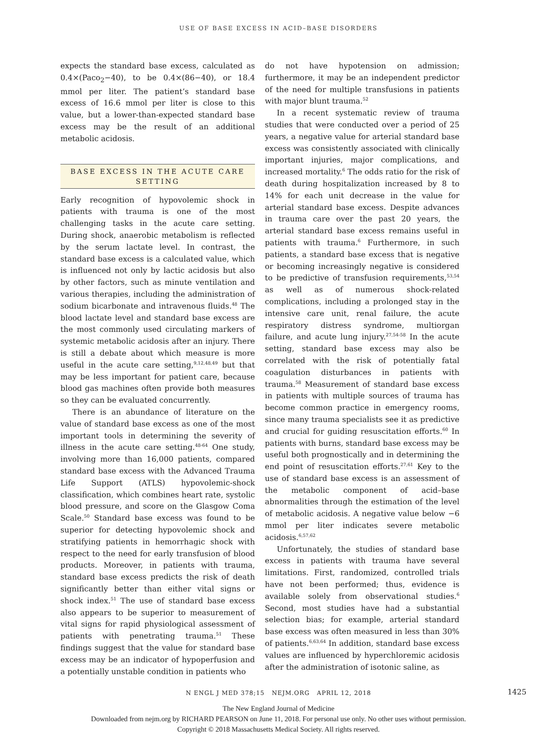USE OF BASE EXCESS IN ACID–BASE DISORDERS
expects the standard base excess, calculated as 0.4×(Paco<sub>2</sub>−40), to be 0.4×(86−40), or 18.4 mmol per liter. The patient’s standard base excess of 16.6 mmol per liter is close to this value, but a lower-than-expected standard base excess may be the result of an additional metabolic acidosis.
BASE EXCESS IN THE ACUTE CARE SETTING
Early recognition of hypovolemic shock in patients with trauma is one of the most challenging tasks in the acute care setting. During shock, anaerobic metabolism is reflected by the serum lactate level. In contrast, the standard base excess is a calculated value, which is influenced not only by lactic acidosis but also by other factors, such as minute ventilation and various therapies, including the administration of sodium bicarbonate and intravenous fluids.<sup>48</sup> The blood lactate level and standard base excess are the most commonly used circulating markers of systemic metabolic acidosis after an injury. There is still a debate about which measure is more useful in the acute care setting,<sup>9,12,48,49</sup> but that may be less important for patient care, because blood gas machines often provide both measures so they can be evaluated concurrently.
There is an abundance of literature on the value of standard base excess as one of the most important tools in determining the severity of illness in the acute care setting.<sup>48-64</sup> One study, involving more than 16,000 patients, compared standard base excess with the Advanced Trauma Life Support (ATLS) hypovolemic-shock classification, which combines heart rate, systolic blood pressure, and score on the Glasgow Coma Scale.<sup>50</sup> Standard base excess was found to be superior for detecting hypovolemic shock and stratifying patients in hemorrhagic shock with respect to the need for early transfusion of blood products. Moreover, in patients with trauma, standard base excess predicts the risk of death significantly better than either vital signs or shock index.<sup>51</sup> The use of standard base excess also appears to be superior to measurement of vital signs for rapid physiological assessment of patients with penetrating trauma.<sup>51</sup> These findings suggest that the value for standard base excess may be an indicator of hypoperfusion and a potentially unstable condition in patients who
do not have hypotension on admission; furthermore, it may be an independent predictor of the need for multiple transfusions in patients with major blunt trauma.<sup>52</sup>
In a recent systematic review of trauma studies that were conducted over a period of 25 years, a negative value for arterial standard base excess was consistently associated with clinically important injuries, major complications, and increased mortality.<sup>6</sup> The odds ratio for the risk of death during hospitalization increased by 8 to 14% for each unit decrease in the value for arterial standard base excess. Despite advances in trauma care over the past 20 years, the arterial standard base excess remains useful in patients with trauma.<sup>6</sup> Furthermore, in such patients, a standard base excess that is negative or becoming increasingly negative is considered to be predictive of transfusion requirements,<sup>53,54</sup> as well as of numerous shock-related complications, including a prolonged stay in the intensive care unit, renal failure, the acute respiratory distress syndrome, multiorgan failure, and acute lung injury.<sup>27,54-58</sup> In the acute setting, standard base excess may also be correlated with the risk of potentially fatal coagulation disturbances in patients with trauma.<sup>58</sup> Measurement of standard base excess in patients with multiple sources of trauma has become common practice in emergency rooms, since many trauma specialists see it as predictive and crucial for guiding resuscitation efforts.<sup>60</sup> In patients with burns, standard base excess may be useful both prognostically and in determining the end point of resuscitation efforts.<sup>27,61</sup> Key to the use of standard base excess is an assessment of the metabolic component of acid–base abnormalities through the estimation of the level of metabolic acidosis. A negative value below −6 mmol per liter indicates severe metabolic acidosis.<sup>6,57,62</sup>
Unfortunately, the studies of standard base excess in patients with trauma have several limitations. First, randomized, controlled trials have not been performed; thus, evidence is available solely from observational studies.<sup>6</sup> Second, most studies have had a substantial selection bias; for example, arterial standard base excess was often measured in less than 30% of patients.<sup>6,63,64</sup> In addition, standard base excess values are influenced by hyperchloremic acidosis after the administration of isotonic saline, as
N ENGL J MED 378;15 NEJM.ORG APRIL 12, 2018 1425
The New England Journal of Medicine
Downloaded from nejm.org by RICHARD PEARSON on June 11, 2018. For personal use only. No other uses without permission.
Copyright © 2018 Massachusetts Medical Society. All rights reserved.